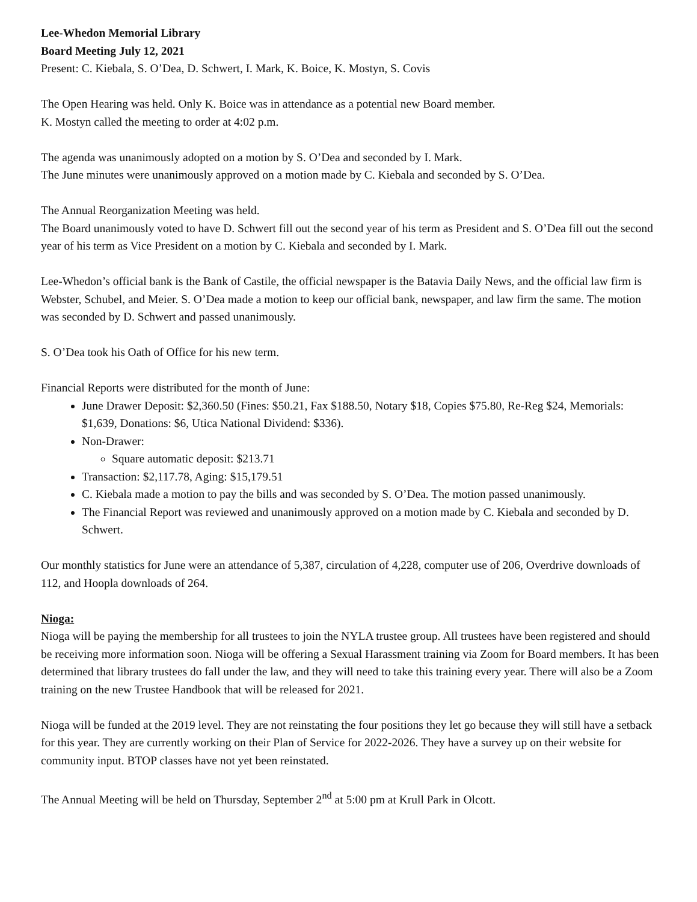Lee-Whedon Memorial Library
Board Meeting July 12, 2021
Present: C. Kiebala, S. O’Dea, D. Schwert, I. Mark, K. Boice, K. Mostyn, S. Covis
The Open Hearing was held. Only K. Boice was in attendance as a potential new Board member.
K. Mostyn called the meeting to order at 4:02 p.m.
The agenda was unanimously adopted on a motion by S. O’Dea and seconded by I. Mark.
The June minutes were unanimously approved on a motion made by C. Kiebala and seconded by S. O’Dea.
The Annual Reorganization Meeting was held.
The Board unanimously voted to have D. Schwert fill out the second year of his term as President and S. O’Dea fill out the second year of his term as Vice President on a motion by C. Kiebala and seconded by I. Mark.
Lee-Whedon’s official bank is the Bank of Castile, the official newspaper is the Batavia Daily News, and the official law firm is Webster, Schubel, and Meier. S. O’Dea made a motion to keep our official bank, newspaper, and law firm the same. The motion was seconded by D. Schwert and passed unanimously.
S. O’Dea took his Oath of Office for his new term.
Financial Reports were distributed for the month of June:
June Drawer Deposit: $2,360.50 (Fines: $50.21, Fax $188.50, Notary $18, Copies $75.80, Re-Reg $24, Memorials: $1,639, Donations: $6, Utica National Dividend: $336).
Non-Drawer:
Square automatic deposit: $213.71
Transaction: $2,117.78, Aging: $15,179.51
C. Kiebala made a motion to pay the bills and was seconded by S. O’Dea. The motion passed unanimously.
The Financial Report was reviewed and unanimously approved on a motion made by C. Kiebala and seconded by D. Schwert.
Our monthly statistics for June were an attendance of 5,387, circulation of 4,228, computer use of 206, Overdrive downloads of 112, and Hoopla downloads of 264.
Nioga:
Nioga will be paying the membership for all trustees to join the NYLA trustee group. All trustees have been registered and should be receiving more information soon. Nioga will be offering a Sexual Harassment training via Zoom for Board members. It has been determined that library trustees do fall under the law, and they will need to take this training every year. There will also be a Zoom training on the new Trustee Handbook that will be released for 2021.
Nioga will be funded at the 2019 level. They are not reinstating the four positions they let go because they will still have a setback for this year. They are currently working on their Plan of Service for 2022-2026. They have a survey up on their website for community input. BTOP classes have not yet been reinstated.
The Annual Meeting will be held on Thursday, September 2<sup>nd</sup> at 5:00 pm at Krull Park in Olcott.